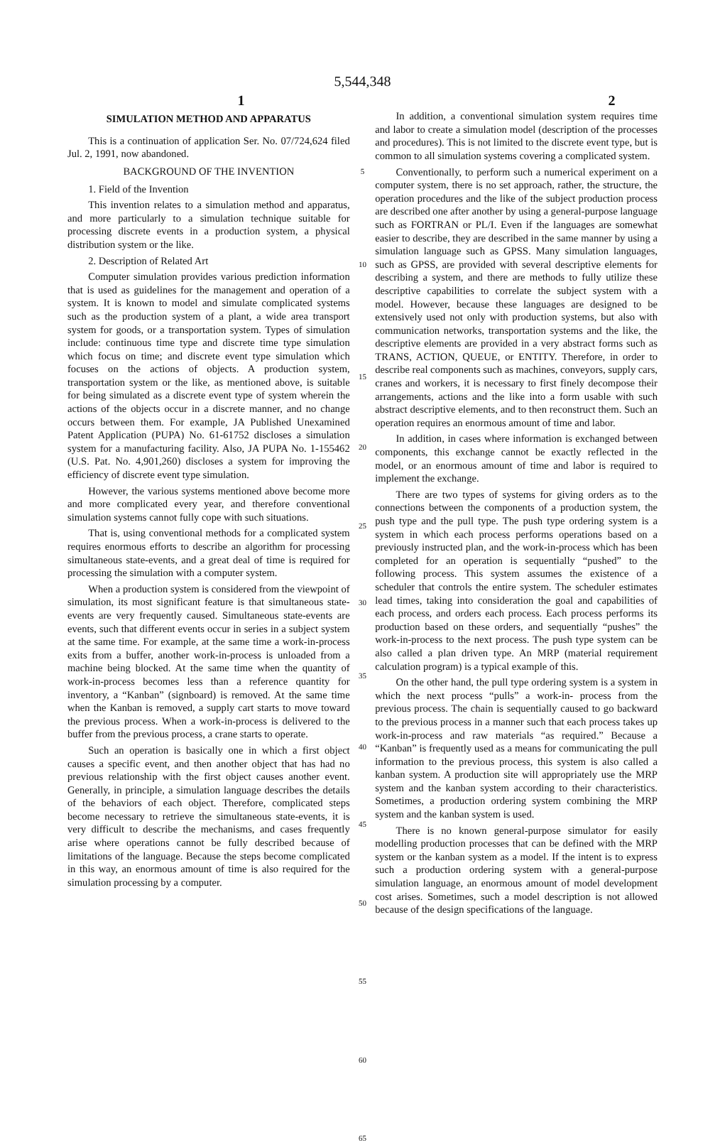5,544,348
1 2
SIMULATION METHOD AND APPARATUS
This is a continuation of application Ser. No. 07/724,624 filed Jul. 2, 1991, now abandoned.
BACKGROUND OF THE INVENTION
1. Field of the Invention
This invention relates to a simulation method and apparatus, and more particularly to a simulation technique suitable for processing discrete events in a production system, a physical distribution system or the like.
2. Description of Related Art
Computer simulation provides various prediction information that is used as guidelines for the management and operation of a system. It is known to model and simulate complicated systems such as the production system of a plant, a wide area transport system for goods, or a transportation system. Types of simulation include: continuous time type and discrete time type simulation which focus on time; and discrete event type simulation which focuses on the actions of objects. A production system, transportation system or the like, as mentioned above, is suitable for being simulated as a discrete event type of system wherein the actions of the objects occur in a discrete manner, and no change occurs between them. For example, JA Published Unexamined Patent Application (PUPA) No. 61-61752 discloses a simulation system for a manufacturing facility. Also, JA PUPA No. 1-155462 (U.S. Pat. No. 4,901,260) discloses a system for improving the efficiency of discrete event type simulation.
However, the various systems mentioned above become more and more complicated every year, and therefore conventional simulation systems cannot fully cope with such situations.
That is, using conventional methods for a complicated system requires enormous efforts to describe an algorithm for processing simultaneous state-events, and a great deal of time is required for processing the simulation with a computer system.
When a production system is considered from the viewpoint of simulation, its most significant feature is that simultaneous state-events are very frequently caused. Simultaneous state-events are events, such that different events occur in series in a subject system at the same time. For example, at the same time a work-in-process exits from a buffer, another work-in-process is unloaded from a machine being blocked. At the same time when the quantity of work-in-process becomes less than a reference quantity for inventory, a “Kanban” (signboard) is removed. At the same time when the Kanban is removed, a supply cart starts to move toward the previous process. When a work-in-process is delivered to the buffer from the previous process, a crane starts to operate.
Such an operation is basically one in which a first object causes a specific event, and then another object that has had no previous relationship with the first object causes another event. Generally, in principle, a simulation language describes the details of the behaviors of each object. Therefore, complicated steps become necessary to retrieve the simultaneous state-events, it is very difficult to describe the mechanisms, and cases frequently arise where operations cannot be fully described because of limitations of the language. Because the steps become complicated in this way, an enormous amount of time is also required for the simulation processing by a computer.
5
10
15
20
25
30
35
40
45
50
55
60
65
In addition, a conventional simulation system requires time and labor to create a simulation model (description of the processes and procedures). This is not limited to the discrete event type, but is common to all simulation systems covering a complicated system.
Conventionally, to perform such a numerical experiment on a computer system, there is no set approach, rather, the structure, the operation procedures and the like of the subject production process are described one after another by using a general-purpose language such as FORTRAN or PL/I. Even if the languages are somewhat easier to describe, they are described in the same manner by using a simulation language such as GPSS. Many simulation languages, such as GPSS, are provided with several descriptive elements for describing a system, and there are methods to fully utilize these descriptive capabilities to correlate the subject system with a model. However, because these languages are designed to be extensively used not only with production systems, but also with communication networks, transportation systems and the like, the descriptive elements are provided in a very abstract forms such as TRANS, ACTION, QUEUE, or ENTITY. Therefore, in order to describe real components such as machines, conveyors, supply cars, cranes and workers, it is necessary to first finely decompose their arrangements, actions and the like into a form usable with such abstract descriptive elements, and to then reconstruct them. Such an operation requires an enormous amount of time and labor.
In addition, in cases where information is exchanged between components, this exchange cannot be exactly reflected in the model, or an enormous amount of time and labor is required to implement the exchange.
There are two types of systems for giving orders as to the connections between the components of a production system, the push type and the pull type. The push type ordering system is a system in which each process performs operations based on a previously instructed plan, and the work-in-process which has been completed for an operation is sequentially “pushed” to the following process. This system assumes the existence of a scheduler that controls the entire system. The scheduler estimates lead times, taking into consideration the goal and capabilities of each process, and orders each process. Each process performs its production based on these orders, and sequentially “pushes” the work-in-process to the next process. The push type system can be also called a plan driven type. An MRP (material requirement calculation program) is a typical example of this.
On the other hand, the pull type ordering system is a system in which the next process “pulls” a work-in- process from the previous process. The chain is sequentially caused to go backward to the previous process in a manner such that each process takes up work-in-process and raw materials “as required.” Because a “Kanban” is frequently used as a means for communicating the pull information to the previous process, this system is also called a kanban system. A production site will appropriately use the MRP system and the kanban system according to their characteristics. Sometimes, a production ordering system combining the MRP system and the kanban system is used.
There is no known general-purpose simulator for easily modelling production processes that can be defined with the MRP system or the kanban system as a model. If the intent is to express such a production ordering system with a general-purpose simulation language, an enormous amount of model development cost arises. Sometimes, such a model description is not allowed because of the design specifications of the language.